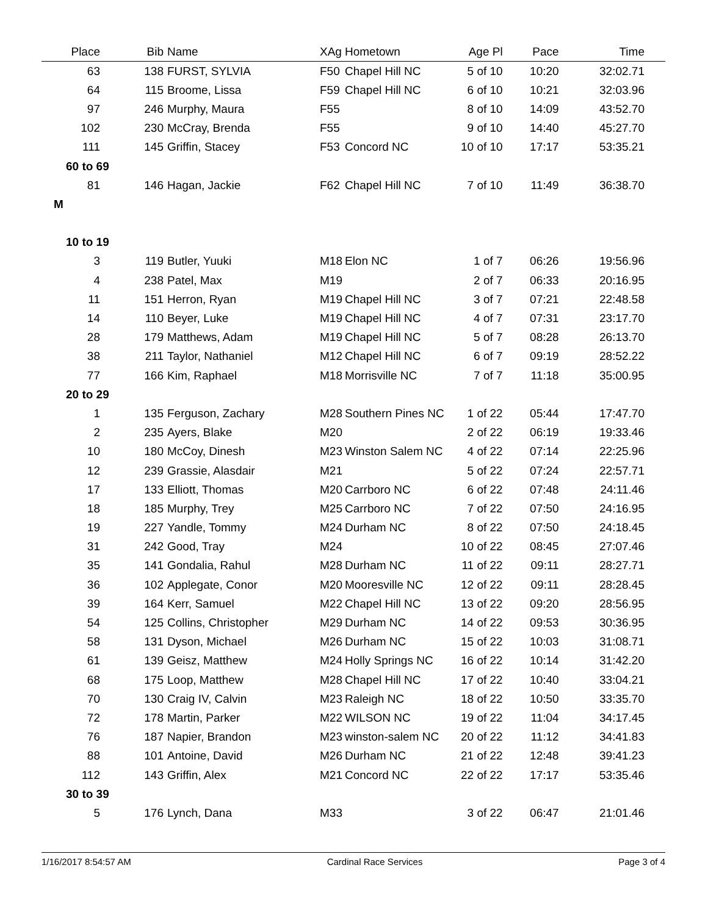| Place | Bib | Name | XAg | Hometown | Age Pl | Pace | Time |
| --- | --- | --- | --- | --- | --- | --- | --- |
| 63 | 138 | FURST, SYLVIA | F50 | Chapel Hill NC | 5 of 10 | 10:20 | 32:02.71 |
| 64 | 115 | Broome, Lissa | F59 | Chapel Hill NC | 6 of 10 | 10:21 | 32:03.96 |
| 97 | 246 | Murphy, Maura | F55 | | 8 of 10 | 14:09 | 43:52.70 |
| 102 | 230 | McCray, Brenda | F55 | | 9 of 10 | 14:40 | 45:27.70 |
| 111 | 145 | Griffin, Stacey | F53 | Concord NC | 10 of 10 | 17:17 | 53:35.21 |
| 60 to 69 | | | | | | | |
| 81 | 146 | Hagan, Jackie | F62 | Chapel Hill NC | 7 of 10 | 11:49 | 36:38.70 |
| M | | | | | | | |
| 10 to 19 | | | | | | | |
| 3 | 119 | Butler, Yuuki | M18 | Elon NC | 1 of 7 | 06:26 | 19:56.96 |
| 4 | 238 | Patel, Max | M19 | | 2 of 7 | 06:33 | 20:16.95 |
| 11 | 151 | Herron, Ryan | M19 | Chapel Hill NC | 3 of 7 | 07:21 | 22:48.58 |
| 14 | 110 | Beyer, Luke | M19 | Chapel Hill NC | 4 of 7 | 07:31 | 23:17.70 |
| 28 | 179 | Matthews, Adam | M19 | Chapel Hill NC | 5 of 7 | 08:28 | 26:13.70 |
| 38 | 211 | Taylor, Nathaniel | M12 | Chapel Hill NC | 6 of 7 | 09:19 | 28:52.22 |
| 77 | 166 | Kim, Raphael | M18 | Morrisville NC | 7 of 7 | 11:18 | 35:00.95 |
| 20 to 29 | | | | | | | |
| 1 | 135 | Ferguson, Zachary | M28 | Southern Pines NC | 1 of 22 | 05:44 | 17:47.70 |
| 2 | 235 | Ayers, Blake | M20 | | 2 of 22 | 06:19 | 19:33.46 |
| 10 | 180 | McCoy, Dinesh | M23 | Winston Salem NC | 4 of 22 | 07:14 | 22:25.96 |
| 12 | 239 | Grassie, Alasdair | M21 | | 5 of 22 | 07:24 | 22:57.71 |
| 17 | 133 | Elliott, Thomas | M20 | Carrboro NC | 6 of 22 | 07:48 | 24:11.46 |
| 18 | 185 | Murphy, Trey | M25 | Carrboro NC | 7 of 22 | 07:50 | 24:16.95 |
| 19 | 227 | Yandle, Tommy | M24 | Durham NC | 8 of 22 | 07:50 | 24:18.45 |
| 31 | 242 | Good, Tray | M24 | | 10 of 22 | 08:45 | 27:07.46 |
| 35 | 141 | Gondalia, Rahul | M28 | Durham NC | 11 of 22 | 09:11 | 28:27.71 |
| 36 | 102 | Applegate, Conor | M20 | Mooresville NC | 12 of 22 | 09:11 | 28:28.45 |
| 39 | 164 | Kerr, Samuel | M22 | Chapel Hill NC | 13 of 22 | 09:20 | 28:56.95 |
| 54 | 125 | Collins, Christopher | M29 | Durham NC | 14 of 22 | 09:53 | 30:36.95 |
| 58 | 131 | Dyson, Michael | M26 | Durham NC | 15 of 22 | 10:03 | 31:08.71 |
| 61 | 139 | Geisz, Matthew | M24 | Holly Springs NC | 16 of 22 | 10:14 | 31:42.20 |
| 68 | 175 | Loop, Matthew | M28 | Chapel Hill NC | 17 of 22 | 10:40 | 33:04.21 |
| 70 | 130 | Craig IV, Calvin | M23 | Raleigh NC | 18 of 22 | 10:50 | 33:35.70 |
| 72 | 178 | Martin, Parker | M22 | WILSON NC | 19 of 22 | 11:04 | 34:17.45 |
| 76 | 187 | Napier, Brandon | M23 | winston-salem NC | 20 of 22 | 11:12 | 34:41.83 |
| 88 | 101 | Antoine, David | M26 | Durham NC | 21 of 22 | 12:48 | 39:41.23 |
| 112 | 143 | Griffin, Alex | M21 | Concord NC | 22 of 22 | 17:17 | 53:35.46 |
| 30 to 39 | | | | | | | |
| 5 | 176 | Lynch, Dana | M33 | | 3 of 22 | 06:47 | 21:01.46 |
1/16/2017 8:54:57 AM Cardinal Race Services Page 3 of 4